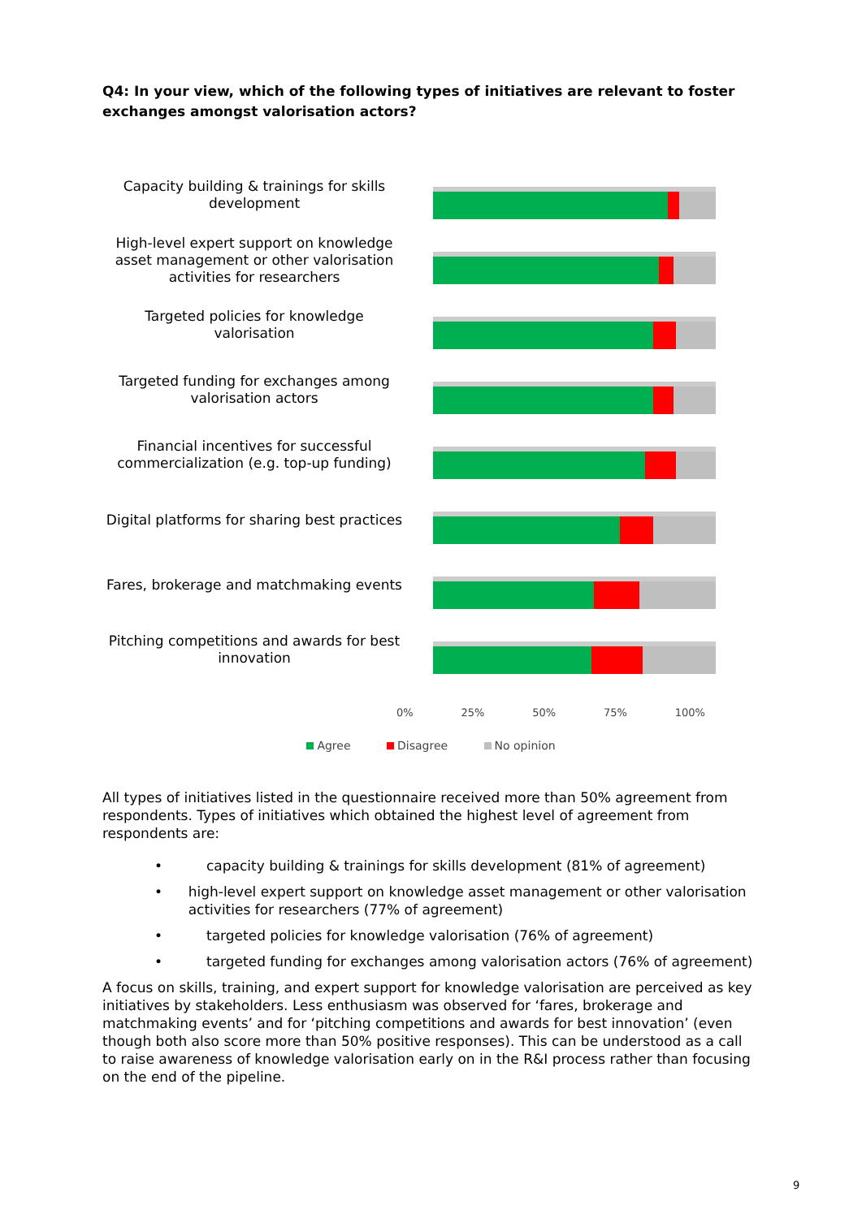Q4: In your view, which of the following types of initiatives are relevant to foster exchanges amongst valorisation actors?
Capacity building & trainings for skills development
High-level expert support on knowledge asset management or other valorisation activities for researchers
Targeted policies for knowledge valorisation
Targeted funding for exchanges among valorisation actors
Financial incentives for successful commercialization (e.g. top-up funding)
Digital platforms for sharing best practices
Fares, brokerage and matchmaking events
Pitching competitions and awards for best innovation
0% 25% 50% 75% 100%
Agree Disagree No opinion
All types of initiatives listed in the questionnaire received more than 50% agreement from respondents. Types of initiatives which obtained the highest level of agreement from respondents are:
• capacity building & trainings for skills development (81% of agreement)
• high-level expert support on knowledge asset management or other valorisation activities for researchers (77% of agreement)
• targeted policies for knowledge valorisation (76% of agreement)
• targeted funding for exchanges among valorisation actors (76% of agreement)
A focus on skills, training, and expert support for knowledge valorisation are perceived as key initiatives by stakeholders. Less enthusiasm was observed for ‘fares, brokerage and matchmaking events’ and for ‘pitching competitions and awards for best innovation’ (even though both also score more than 50% positive responses). This can be understood as a call to raise awareness of knowledge valorisation early on in the R&I process rather than focusing on the end of the pipeline.
9